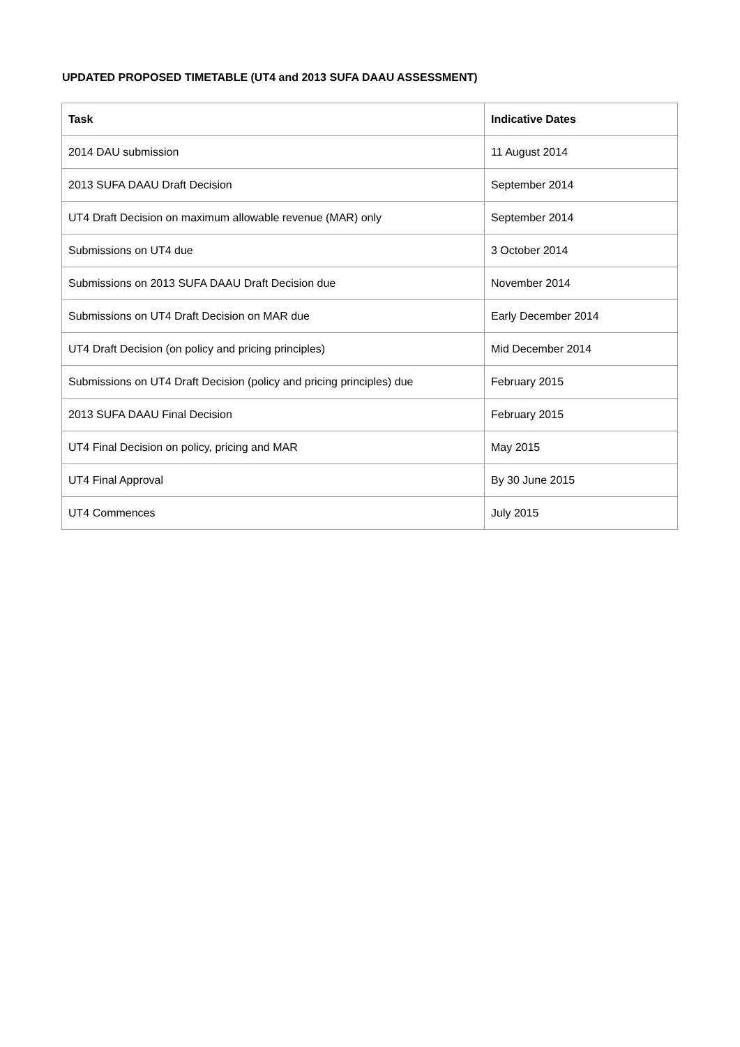UPDATED PROPOSED TIMETABLE (UT4 and 2013 SUFA DAAU ASSESSMENT)
| Task | Indicative Dates |
| --- | --- |
| 2014 DAU submission | 11 August 2014 |
| 2013 SUFA DAAU Draft Decision | September 2014 |
| UT4 Draft Decision on maximum allowable revenue (MAR) only | September 2014 |
| Submissions on UT4 due | 3 October 2014 |
| Submissions on 2013 SUFA DAAU Draft Decision due | November 2014 |
| Submissions on UT4 Draft Decision on MAR due | Early December 2014 |
| UT4 Draft Decision (on policy and pricing principles) | Mid December 2014 |
| Submissions on UT4 Draft Decision (policy and pricing principles) due | February 2015 |
| 2013 SUFA DAAU Final Decision | February 2015 |
| UT4 Final Decision on policy, pricing and MAR | May 2015 |
| UT4 Final Approval | By 30 June 2015 |
| UT4 Commences | July 2015 |